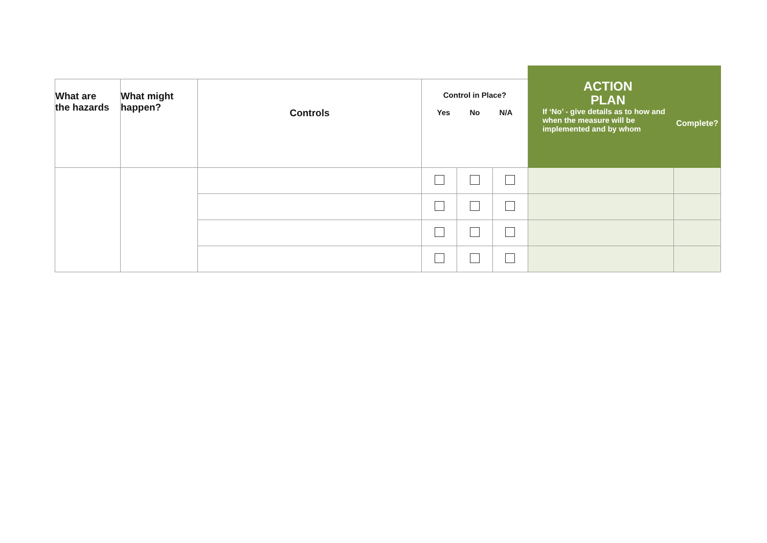| What are the hazards | What might happen? | Controls | Control in Place? Yes No N/A | | | ACTION PLAN If ‘No’ - give details as to how and when the measure will be implemented and by whom | Complete? |
| --- | --- | --- | --- | --- | --- | --- | --- |